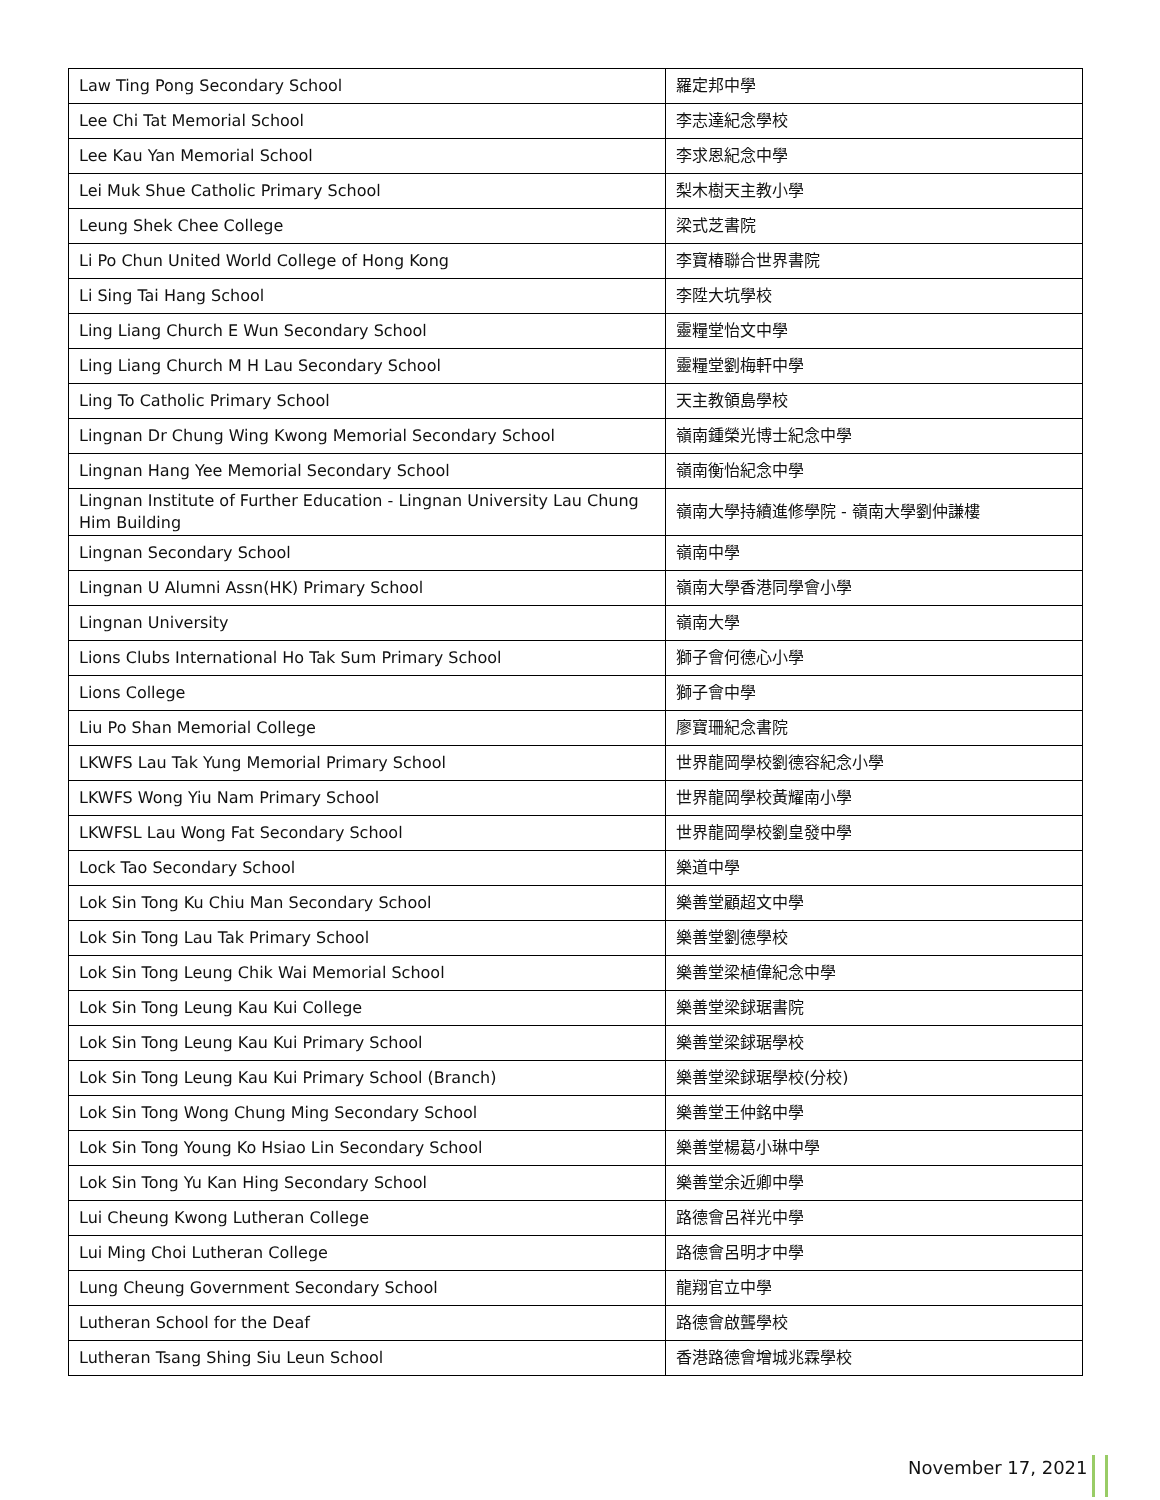| Law Ting Pong Secondary School | 羅定邦中學 |
| Lee Chi Tat Memorial School | 李志達紀念學校 |
| Lee Kau Yan Memorial School | 李求恩紀念中學 |
| Lei Muk Shue Catholic Primary School | 梨木樹天主教小學 |
| Leung Shek Chee College | 梁式芝書院 |
| Li Po Chun United World College of Hong Kong | 李寶椿聯合世界書院 |
| Li Sing Tai Hang School | 李陞大坑學校 |
| Ling Liang Church E Wun Secondary School | 靈糧堂怡文中學 |
| Ling Liang Church M H Lau Secondary School | 靈糧堂劉梅軒中學 |
| Ling To Catholic Primary School | 天主教領島學校 |
| Lingnan Dr Chung Wing Kwong Memorial Secondary School | 嶺南鍾榮光博士紀念中學 |
| Lingnan Hang Yee Memorial Secondary School | 嶺南衡怡紀念中學 |
| Lingnan Institute of Further Education - Lingnan University Lau Chung Him Building | 嶺南大學持續進修學院 - 嶺南大學劉仲謙樓 |
| Lingnan Secondary School | 嶺南中學 |
| Lingnan U Alumni Assn(HK) Primary School | 嶺南大學香港同學會小學 |
| Lingnan University | 嶺南大學 |
| Lions Clubs International Ho Tak Sum Primary School | 獅子會何德心小學 |
| Lions College | 獅子會中學 |
| Liu Po Shan Memorial College | 廖寶珊紀念書院 |
| LKWFS Lau Tak Yung Memorial Primary School | 世界龍岡學校劉德容紀念小學 |
| LKWFS Wong Yiu Nam Primary School | 世界龍岡學校黃耀南小學 |
| LKWFSL Lau Wong Fat Secondary School | 世界龍岡學校劉皇發中學 |
| Lock Tao Secondary School | 樂道中學 |
| Lok Sin Tong Ku Chiu Man Secondary School | 樂善堂顧超文中學 |
| Lok Sin Tong Lau Tak Primary School | 樂善堂劉德學校 |
| Lok Sin Tong Leung Chik Wai Memorial School | 樂善堂梁植偉紀念中學 |
| Lok Sin Tong Leung Kau Kui College | 樂善堂梁銶琚書院 |
| Lok Sin Tong Leung Kau Kui Primary School | 樂善堂梁銶琚學校 |
| Lok Sin Tong Leung Kau Kui Primary School (Branch) | 樂善堂梁銶琚學校(分校) |
| Lok Sin Tong Wong Chung Ming Secondary School | 樂善堂王仲銘中學 |
| Lok Sin Tong Young Ko Hsiao Lin Secondary School | 樂善堂楊葛小琳中學 |
| Lok Sin Tong Yu Kan Hing Secondary School | 樂善堂余近卿中學 |
| Lui Cheung Kwong Lutheran College | 路德會呂祥光中學 |
| Lui Ming Choi Lutheran College | 路德會呂明才中學 |
| Lung Cheung Government Secondary School | 龍翔官立中學 |
| Lutheran School for the Deaf | 路德會啟聾學校 |
| Lutheran Tsang Shing Siu Leun School | 香港路德會增城兆霖學校 |
November 17, 2021